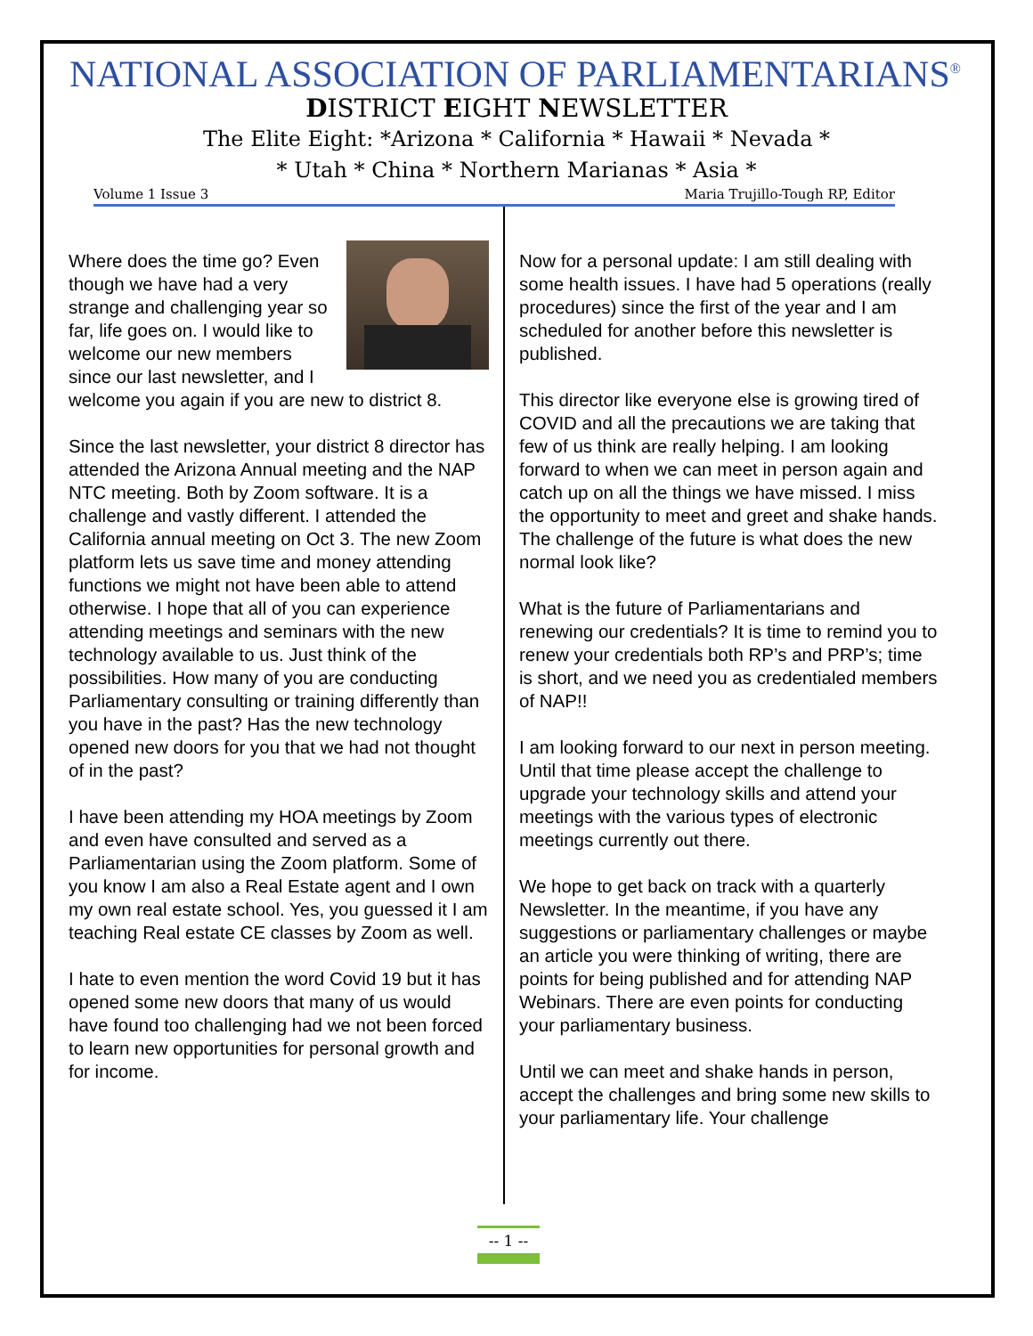NATIONAL ASSOCIATION OF PARLIAMENTARIANS<sup>®</sup>
DISTRICT EIGHT NEWSLETTER
The Elite Eight: *Arizona * California * Hawaii * Nevada *
* Utah * China * Northern Marianas * Asia *
Volume 1 Issue 3 Maria Trujillo-Tough RP, Editor
Where does the time go? Even though we have had a very strange and challenging year so far, life goes on. I would like to welcome our new members since our last newsletter, and I welcome you again if you are new to district 8.
Since the last newsletter, your district 8 director has attended the Arizona Annual meeting and the NAP NTC meeting. Both by Zoom software. It is a challenge and vastly different. I attended the California annual meeting on Oct 3. The new Zoom platform lets us save time and money attending functions we might not have been able to attend otherwise. I hope that all of you can experience attending meetings and seminars with the new technology available to us. Just think of the possibilities. How many of you are conducting Parliamentary consulting or training differently than you have in the past? Has the new technology opened new doors for you that we had not thought of in the past?
I have been attending my HOA meetings by Zoom and even have consulted and served as a Parliamentarian using the Zoom platform. Some of you know I am also a Real Estate agent and I own my own real estate school. Yes, you guessed it I am teaching Real estate CE classes by Zoom as well.
I hate to even mention the word Covid 19 but it has opened some new doors that many of us would have found too challenging had we not been forced to learn new opportunities for personal growth and for income.
Now for a personal update: I am still dealing with some health issues. I have had 5 operations (really procedures) since the first of the year and I am scheduled for another before this newsletter is published.
This director like everyone else is growing tired of COVID and all the precautions we are taking that few of us think are really helping. I am looking forward to when we can meet in person again and catch up on all the things we have missed. I miss the opportunity to meet and greet and shake hands. The challenge of the future is what does the new normal look like?
What is the future of Parliamentarians and renewing our credentials? It is time to remind you to renew your credentials both RP’s and PRP’s; time is short, and we need you as credentialed members of NAP!!
I am looking forward to our next in person meeting. Until that time please accept the challenge to upgrade your technology skills and attend your meetings with the various types of electronic meetings currently out there.
We hope to get back on track with a quarterly Newsletter. In the meantime, if you have any suggestions or parliamentary challenges or maybe an article you were thinking of writing, there are points for being published and for attending NAP Webinars. There are even points for conducting your parliamentary business.
Until we can meet and shake hands in person, accept the challenges and bring some new skills to your parliamentary life. Your challenge
-- 1 --